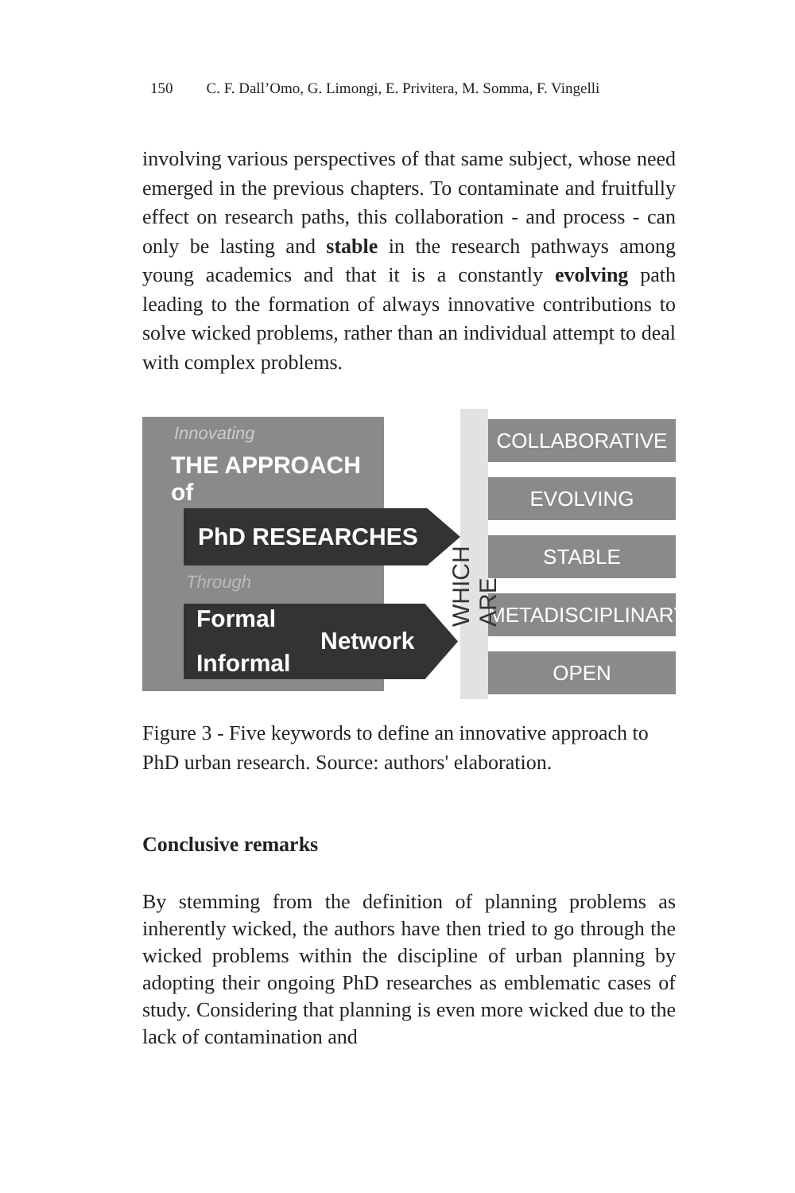150 C. F. Dall’Omo, G. Limongi, E. Privitera, M. Somma, F. Vingelli
involving various perspectives of that same subject, whose need emerged in the previous chapters. To contaminate and fruitfully effect on research paths, this collaboration - and process - can only be lasting and stable in the research pathways among young academics and that it is a constantly evolving path leading to the formation of always innovative contributions to solve wicked problems, rather than an individual attempt to deal with complex problems.
Innovating
THE APPROACH of
PhD RESEARCHES
Through
Formal
Informal
Network
WHICH ARE
COLLABORATIVE
EVOLVING
STABLE
METADISCIPLINARY
OPEN
Figure 3 - Five keywords to define an innovative approach to PhD urban research. Source: authors' elaboration.
Conclusive remarks
By stemming from the definition of planning problems as inherently wicked, the authors have then tried to go through the wicked problems within the discipline of urban planning by adopting their ongoing PhD researches as emblematic cases of study. Considering that planning is even more wicked due to the lack of contamination and